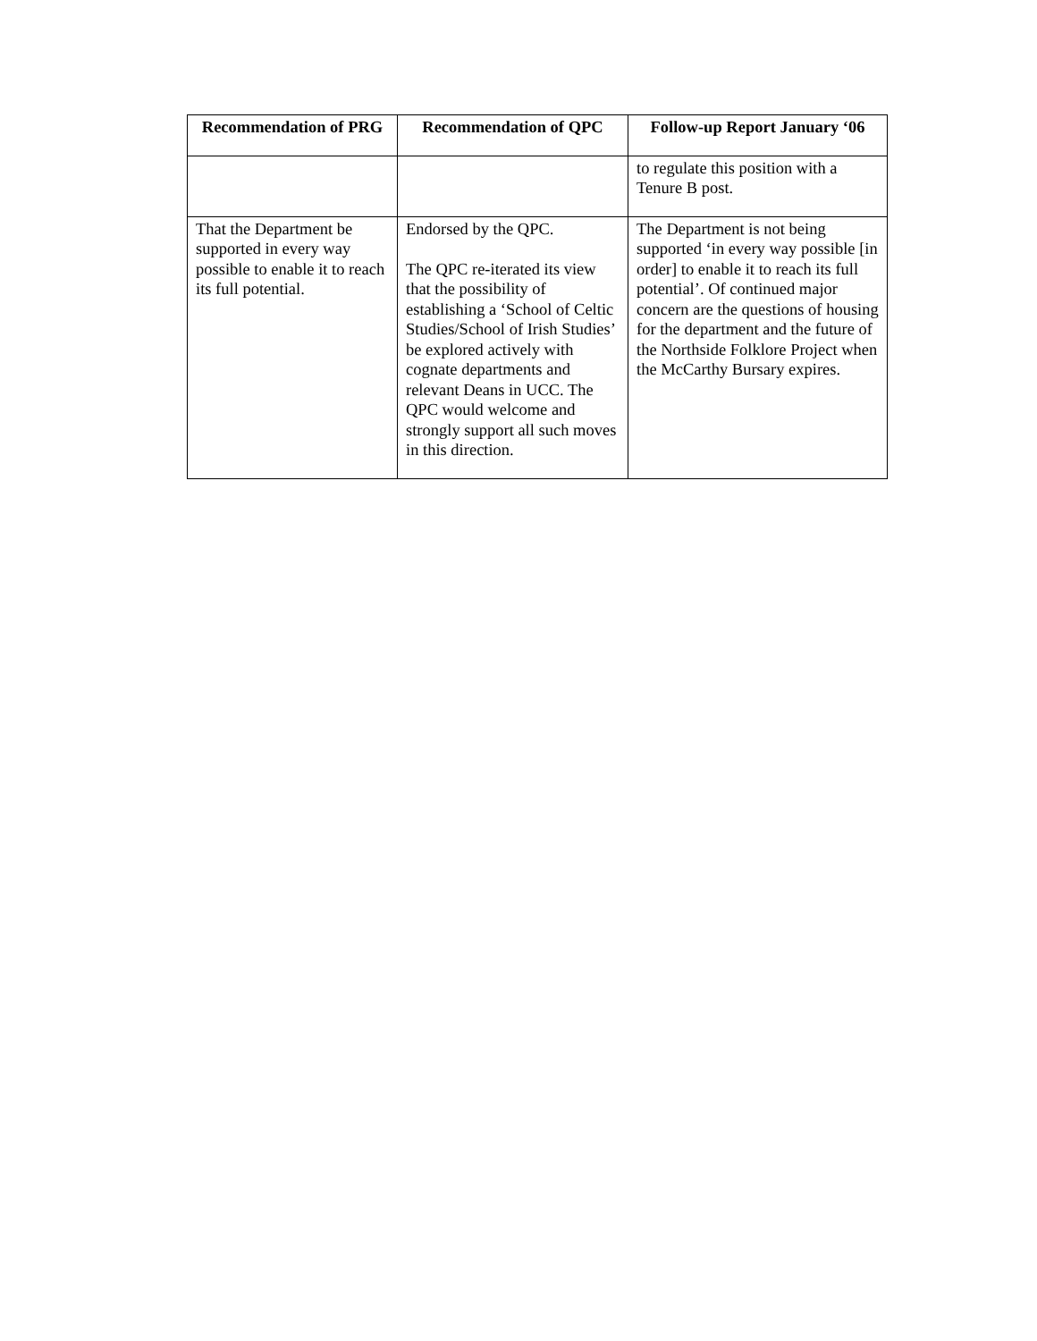| Recommendation of PRG | Recommendation of QPC | Follow-up Report January ‘06 |
| --- | --- | --- |
| | | to regulate this position with a Tenure B post. |
| That the Department be supported in every way possible to enable it to reach its full potential. | Endorsed by the QPC. The QPC re-iterated its view that the possibility of establishing a ‘School of Celtic Studies/School of Irish Studies’ be explored actively with cognate departments and relevant Deans in UCC. The QPC would welcome and strongly support all such moves in this direction. | The Department is not being supported ‘in every way possible [in order] to enable it to reach its full potential’. Of continued major concern are the questions of housing for the department and the future of the Northside Folklore Project when the McCarthy Bursary expires. |